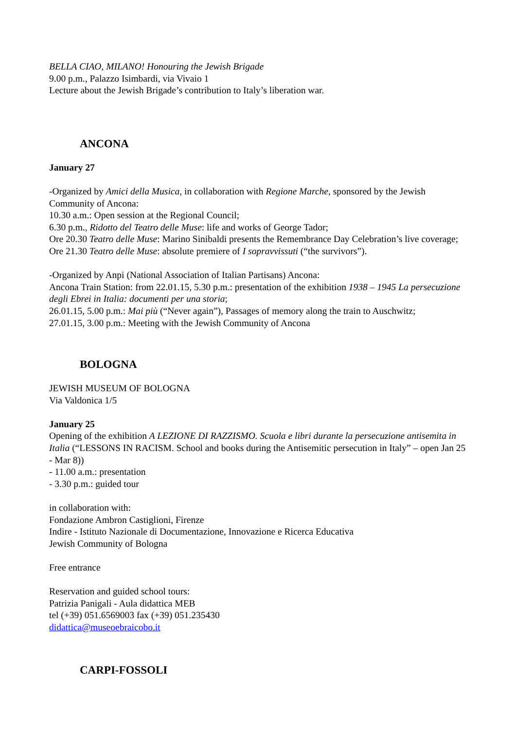BELLA CIAO, MILANO! Honouring the Jewish Brigade
9.00 p.m., Palazzo Isimbardi, via Vivaio 1
Lecture about the Jewish Brigade’s contribution to Italy’s liberation war.
ANCONA
January 27
-Organized by Amici della Musica, in collaboration with Regione Marche, sponsored by the Jewish Community of Ancona:
10.30 a.m.: Open session at the Regional Council;
6.30 p.m., Ridotto del Teatro delle Muse: life and works of George Tador;
Ore 20.30 Teatro delle Muse: Marino Sinibaldi presents the Remembrance Day Celebration’s live coverage;
Ore 21.30 Teatro delle Muse: absolute premiere of I sopravvissuti (“the survivors”).
-Organized by Anpi (National Association of Italian Partisans) Ancona:
Ancona Train Station: from 22.01.15, 5.30 p.m.: presentation of the exhibition 1938 – 1945 La persecuzione degli Ebrei in Italia: documenti per una storia;
26.01.15, 5.00 p.m.: Mai più (“Never again”), Passages of memory along the train to Auschwitz;
27.01.15, 3.00 p.m.: Meeting with the Jewish Community of Ancona
BOLOGNA
JEWISH MUSEUM OF BOLOGNA
Via Valdonica 1/5
January 25
Opening of the exhibition A LEZIONE DI RAZZISMO. Scuola e libri durante la persecuzione antisemita in Italia (“LESSONS IN RACISM. School and books during the Antisemitic persecution in Italy” – open Jan 25 - Mar 8))
- 11.00 a.m.: presentation
- 3.30 p.m.: guided tour
in collaboration with:
Fondazione Ambron Castiglioni, Firenze
Indire - Istituto Nazionale di Documentazione, Innovazione e Ricerca Educativa
Jewish Community of Bologna
Free entrance
Reservation and guided school tours:
Patrizia Panigali - Aula didattica MEB
tel (+39) 051.6569003 fax (+39) 051.235430
didattica@museoebraicobo.it
CARPI-FOSSOLI